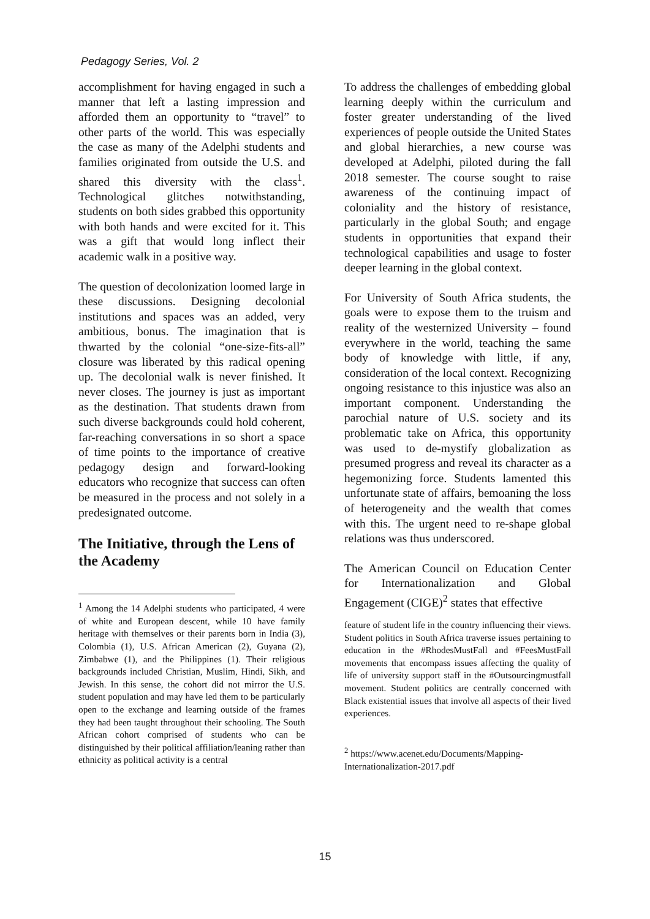Pedagogy Series, Vol. 2
accomplishment for having engaged in such a manner that left a lasting impression and afforded them an opportunity to “travel” to other parts of the world. This was especially the case as many of the Adelphi students and families originated from outside the U.S. and shared this diversity with the class<sup>1</sup>. Technological glitches notwithstanding, students on both sides grabbed this opportunity with both hands and were excited for it. This was a gift that would long inflect their academic walk in a positive way.
The question of decolonization loomed large in these discussions. Designing decolonial institutions and spaces was an added, very ambitious, bonus. The imagination that is thwarted by the colonial “one-size-fits-all” closure was liberated by this radical opening up. The decolonial walk is never finished. It never closes. The journey is just as important as the destination. That students drawn from such diverse backgrounds could hold coherent, far-reaching conversations in so short a space of time points to the importance of creative pedagogy design and forward-looking educators who recognize that success can often be measured in the process and not solely in a predesignated outcome.
The Initiative, through the Lens of the Academy
<sup>1</sup> Among the 14 Adelphi students who participated, 4 were of white and European descent, while 10 have family heritage with themselves or their parents born in India (3), Colombia (1), U.S. African American (2), Guyana (2), Zimbabwe (1), and the Philippines (1). Their religious backgrounds included Christian, Muslim, Hindi, Sikh, and Jewish. In this sense, the cohort did not mirror the U.S. student population and may have led them to be particularly open to the exchange and learning outside of the frames they had been taught throughout their schooling. The South African cohort comprised of students who can be distinguished by their political affiliation/leaning rather than ethnicity as political activity is a central
To address the challenges of embedding global learning deeply within the curriculum and foster greater understanding of the lived experiences of people outside the United States and global hierarchies, a new course was developed at Adelphi, piloted during the fall 2018 semester. The course sought to raise awareness of the continuing impact of coloniality and the history of resistance, particularly in the global South; and engage students in opportunities that expand their technological capabilities and usage to foster deeper learning in the global context.
For University of South Africa students, the goals were to expose them to the truism and reality of the westernized University – found everywhere in the world, teaching the same body of knowledge with little, if any, consideration of the local context. Recognizing ongoing resistance to this injustice was also an important component. Understanding the parochial nature of U.S. society and its problematic take on Africa, this opportunity was used to de-mystify globalization as presumed progress and reveal its character as a hegemonizing force. Students lamented this unfortunate state of affairs, bemoaning the loss of heterogeneity and the wealth that comes with this. The urgent need to re-shape global relations was thus underscored.
The American Council on Education Center for Internationalization and Global Engagement (CIGE)<sup>2</sup> states that effective
feature of student life in the country influencing their views. Student politics in South Africa traverse issues pertaining to education in the #RhodesMustFall and #FeesMustFall movements that encompass issues affecting the quality of life of university support staff in the #Outsourcingmustfall movement. Student politics are centrally concerned with Black existential issues that involve all aspects of their lived experiences.
<sup>2</sup> https://www.acenet.edu/Documents/Mapping-Internationalization-2017.pdf
15